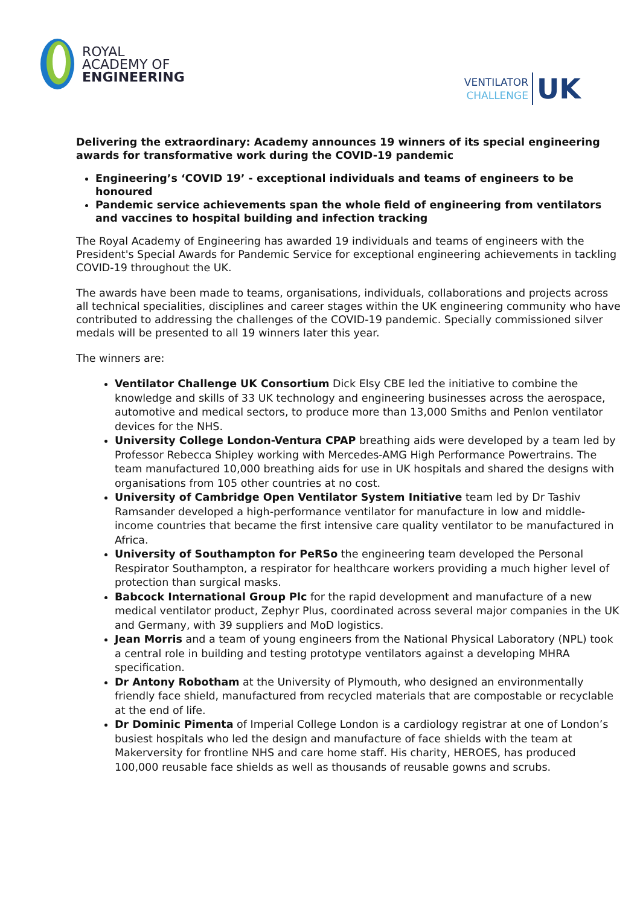ROYAL
ACADEMY OF
ENGINEERING
VENTILATOR
CHALLENGE
UK
Delivering the extraordinary: Academy announces 19 winners of its special engineering awards for transformative work during the COVID-19 pandemic
Engineering’s ‘COVID 19’ - exceptional individuals and teams of engineers to be honoured
Pandemic service achievements span the whole field of engineering from ventilators and vaccines to hospital building and infection tracking
The Royal Academy of Engineering has awarded 19 individuals and teams of engineers with the President's Special Awards for Pandemic Service for exceptional engineering achievements in tackling COVID-19 throughout the UK.
The awards have been made to teams, organisations, individuals, collaborations and projects across all technical specialities, disciplines and career stages within the UK engineering community who have contributed to addressing the challenges of the COVID-19 pandemic. Specially commissioned silver medals will be presented to all 19 winners later this year.
The winners are:
Ventilator Challenge UK Consortium Dick Elsy CBE led the initiative to combine the knowledge and skills of 33 UK technology and engineering businesses across the aerospace, automotive and medical sectors, to produce more than 13,000 Smiths and Penlon ventilator devices for the NHS.
University College London-Ventura CPAP breathing aids were developed by a team led by Professor Rebecca Shipley working with Mercedes-AMG High Performance Powertrains. The team manufactured 10,000 breathing aids for use in UK hospitals and shared the designs with organisations from 105 other countries at no cost.
University of Cambridge Open Ventilator System Initiative team led by Dr Tashiv Ramsander developed a high-performance ventilator for manufacture in low and middle-income countries that became the first intensive care quality ventilator to be manufactured in Africa.
University of Southampton for PeRSo the engineering team developed the Personal Respirator Southampton, a respirator for healthcare workers providing a much higher level of protection than surgical masks.
Babcock International Group Plc for the rapid development and manufacture of a new medical ventilator product, Zephyr Plus, coordinated across several major companies in the UK and Germany, with 39 suppliers and MoD logistics.
Jean Morris and a team of young engineers from the National Physical Laboratory (NPL) took a central role in building and testing prototype ventilators against a developing MHRA specification.
Dr Antony Robotham at the University of Plymouth, who designed an environmentally friendly face shield, manufactured from recycled materials that are compostable or recyclable at the end of life.
Dr Dominic Pimenta of Imperial College London is a cardiology registrar at one of London’s busiest hospitals who led the design and manufacture of face shields with the team at Makerversity for frontline NHS and care home staff. His charity, HEROES, has produced 100,000 reusable face shields as well as thousands of reusable gowns and scrubs.